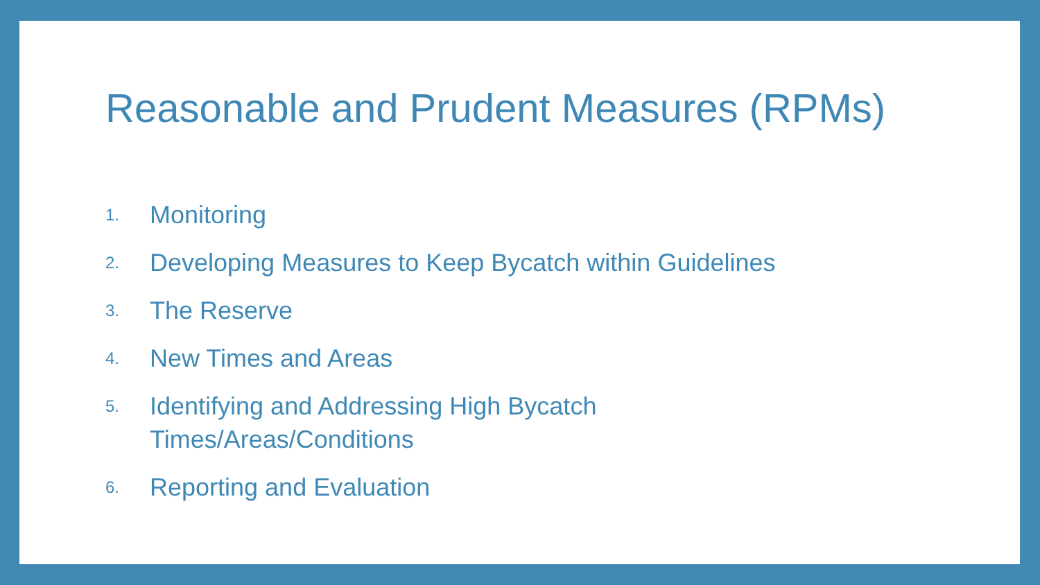Reasonable and Prudent Measures (RPMs)
1. Monitoring
2. Developing Measures to Keep Bycatch within Guidelines
3. The Reserve
4. New Times and Areas
5. Identifying and Addressing High Bycatch
Times/Areas/Conditions
6. Reporting and Evaluation